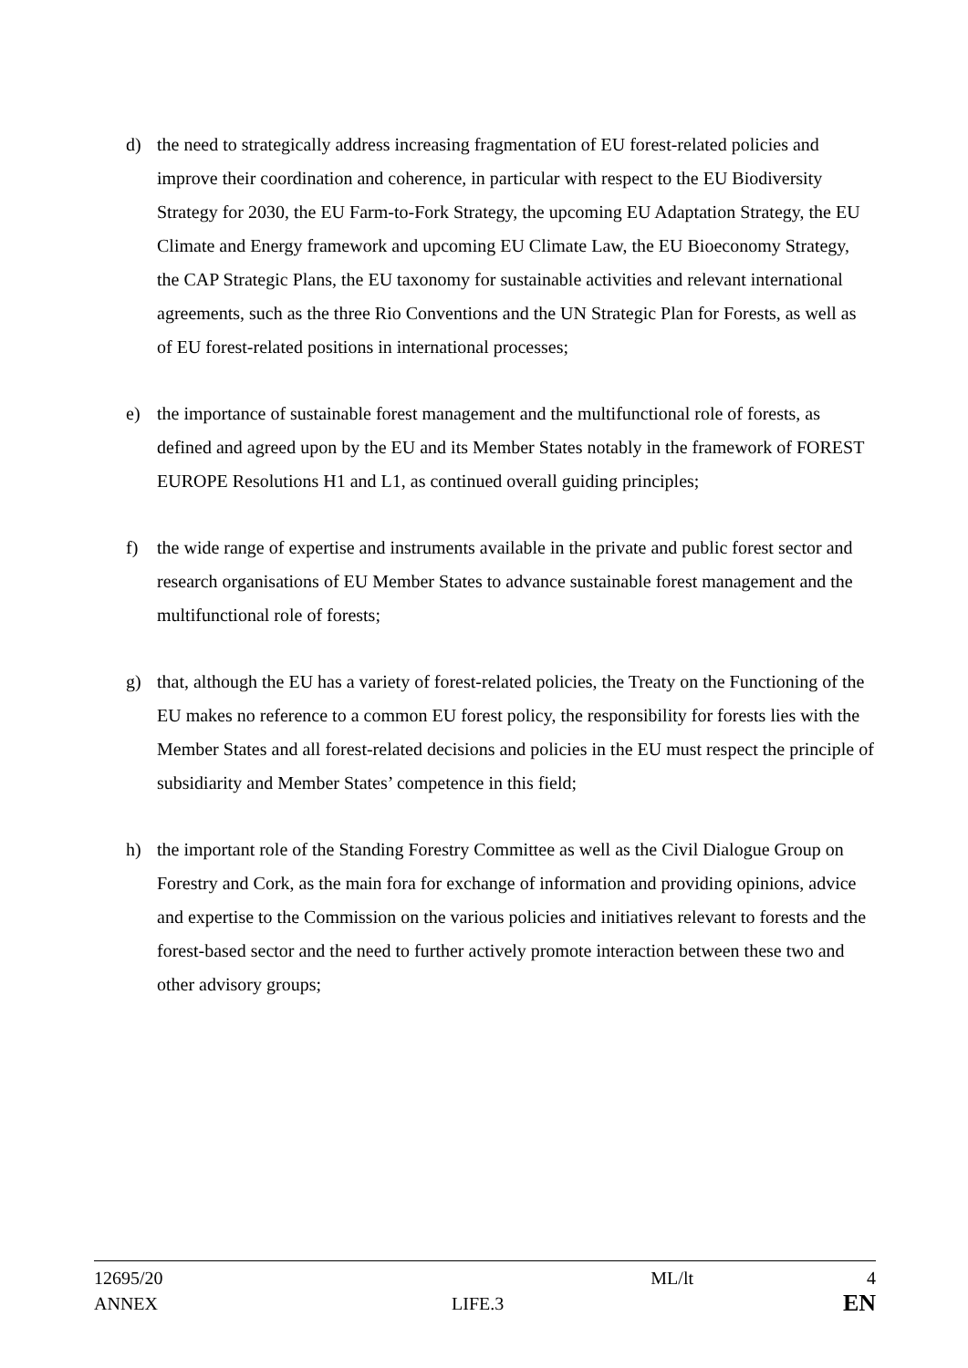d) the need to strategically address increasing fragmentation of EU forest-related policies and improve their coordination and coherence, in particular with respect to the EU Biodiversity Strategy for 2030, the EU Farm-to-Fork Strategy, the upcoming EU Adaptation Strategy, the EU Climate and Energy framework and upcoming EU Climate Law, the EU Bioeconomy Strategy, the CAP Strategic Plans, the EU taxonomy for sustainable activities and relevant international agreements, such as the three Rio Conventions and the UN Strategic Plan for Forests, as well as of EU forest-related positions in international processes;
e) the importance of sustainable forest management and the multifunctional role of forests, as defined and agreed upon by the EU and its Member States notably in the framework of FOREST EUROPE Resolutions H1 and L1, as continued overall guiding principles;
f) the wide range of expertise and instruments available in the private and public forest sector and research organisations of EU Member States to advance sustainable forest management and the multifunctional role of forests;
g) that, although the EU has a variety of forest-related policies, the Treaty on the Functioning of the EU makes no reference to a common EU forest policy, the responsibility for forests lies with the Member States and all forest-related decisions and policies in the EU must respect the principle of subsidiarity and Member States’ competence in this field;
h) the important role of the Standing Forestry Committee as well as the Civil Dialogue Group on Forestry and Cork, as the main fora for exchange of information and providing opinions, advice and expertise to the Commission on the various policies and initiatives relevant to forests and the forest-based sector and the need to further actively promote interaction between these two and other advisory groups;
12695/20 ML/lt 4
ANNEX LIFE.3 EN